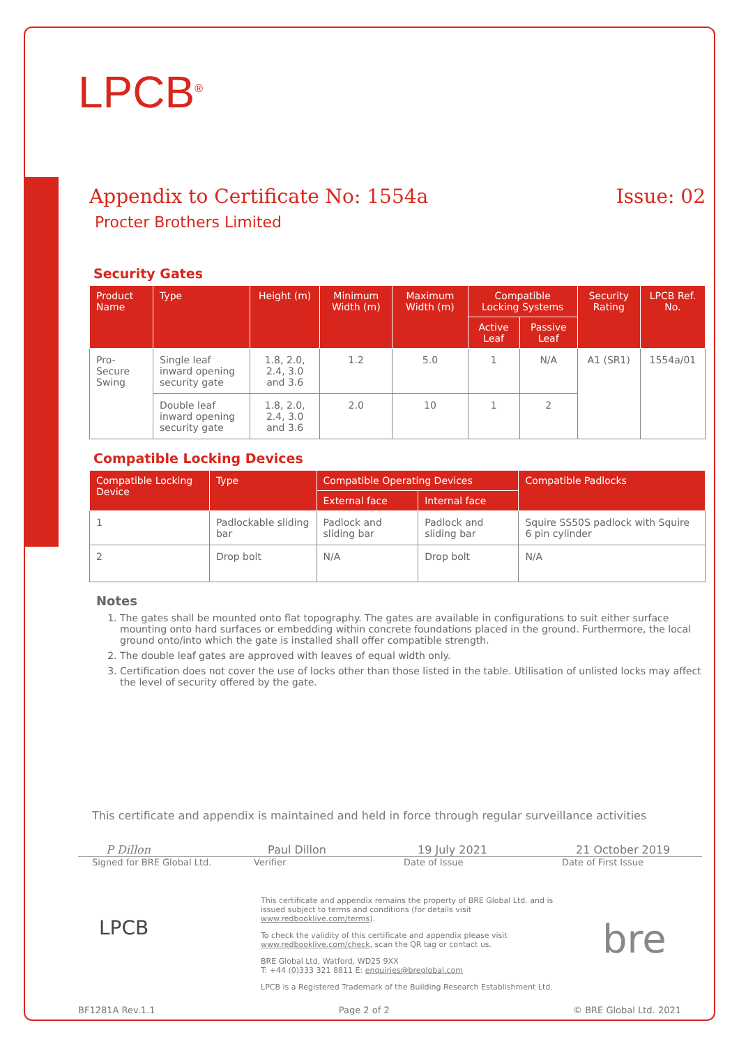LPCB<sup>®</sup>
Appendix to Certificate No: 1554a Issue: 02
Procter Brothers Limited
Security Gates
| Product Name | Type | Height (m) | Minimum Width (m) | Maximum Width (m) | Compatible Locking Systems | | Security Rating | LPCB Ref. No. |
| --- | --- | --- | --- | --- | --- | --- | --- | --- |
| | | | | | Active Leaf | Passive Leaf | | |
| Pro-Secure Swing | Single leaf inward opening security gate | 1.8, 2.0, 2.4, 3.0 and 3.6 | 1.2 | 5.0 | 1 | N/A | A1 (SR1) | 1554a/01 |
| | Double leaf inward opening security gate | 1.8, 2.0, 2.4, 3.0 and 3.6 | 2.0 | 10 | 1 | 2 | | |
Compatible Locking Devices
| Compatible Locking Device | Type | Compatible Operating Devices | | Compatible Padlocks |
| --- | --- | --- | --- | --- |
| | | External face | Internal face | |
| 1 | Padlockable sliding bar | Padlock and sliding bar | Padlock and sliding bar | Squire SS50S padlock with Squire 6 pin cylinder |
| 2 | Drop bolt | N/A | Drop bolt | N/A |
Notes
1. The gates shall be mounted onto flat topography. The gates are available in configurations to suit either surface mounting onto hard surfaces or embedding within concrete foundations placed in the ground. Furthermore, the local ground onto/into which the gate is installed shall offer compatible strength.
2. The double leaf gates are approved with leaves of equal width only.
3. Certification does not cover the use of locks other than those listed in the table. Utilisation of unlisted locks may affect the level of security offered by the gate.
This certificate and appendix is maintained and held in force through regular surveillance activities
P Dillon Paul Dillon 19 July 2021 21 October 2019
Signed for BRE Global Ltd. Verifier Date of Issue Date of First Issue
LPCB
This certificate and appendix remains the property of BRE Global Ltd. and is issued subject to terms and conditions (for details visit www.redbooklive.com/terms).
To check the validity of this certificate and appendix please visit www.redbooklive.com/check, scan the QR tag or contact us.
BRE Global Ltd, Watford, WD25 9XX
T: +44 (0)333 321 8811 E: enquiries@breglobal.com
LPCB is a Registered Trademark of the Building Research Establishment Ltd.
bre
BF1281A Rev.1.1 Page 2 of 2 © BRE Global Ltd. 2021